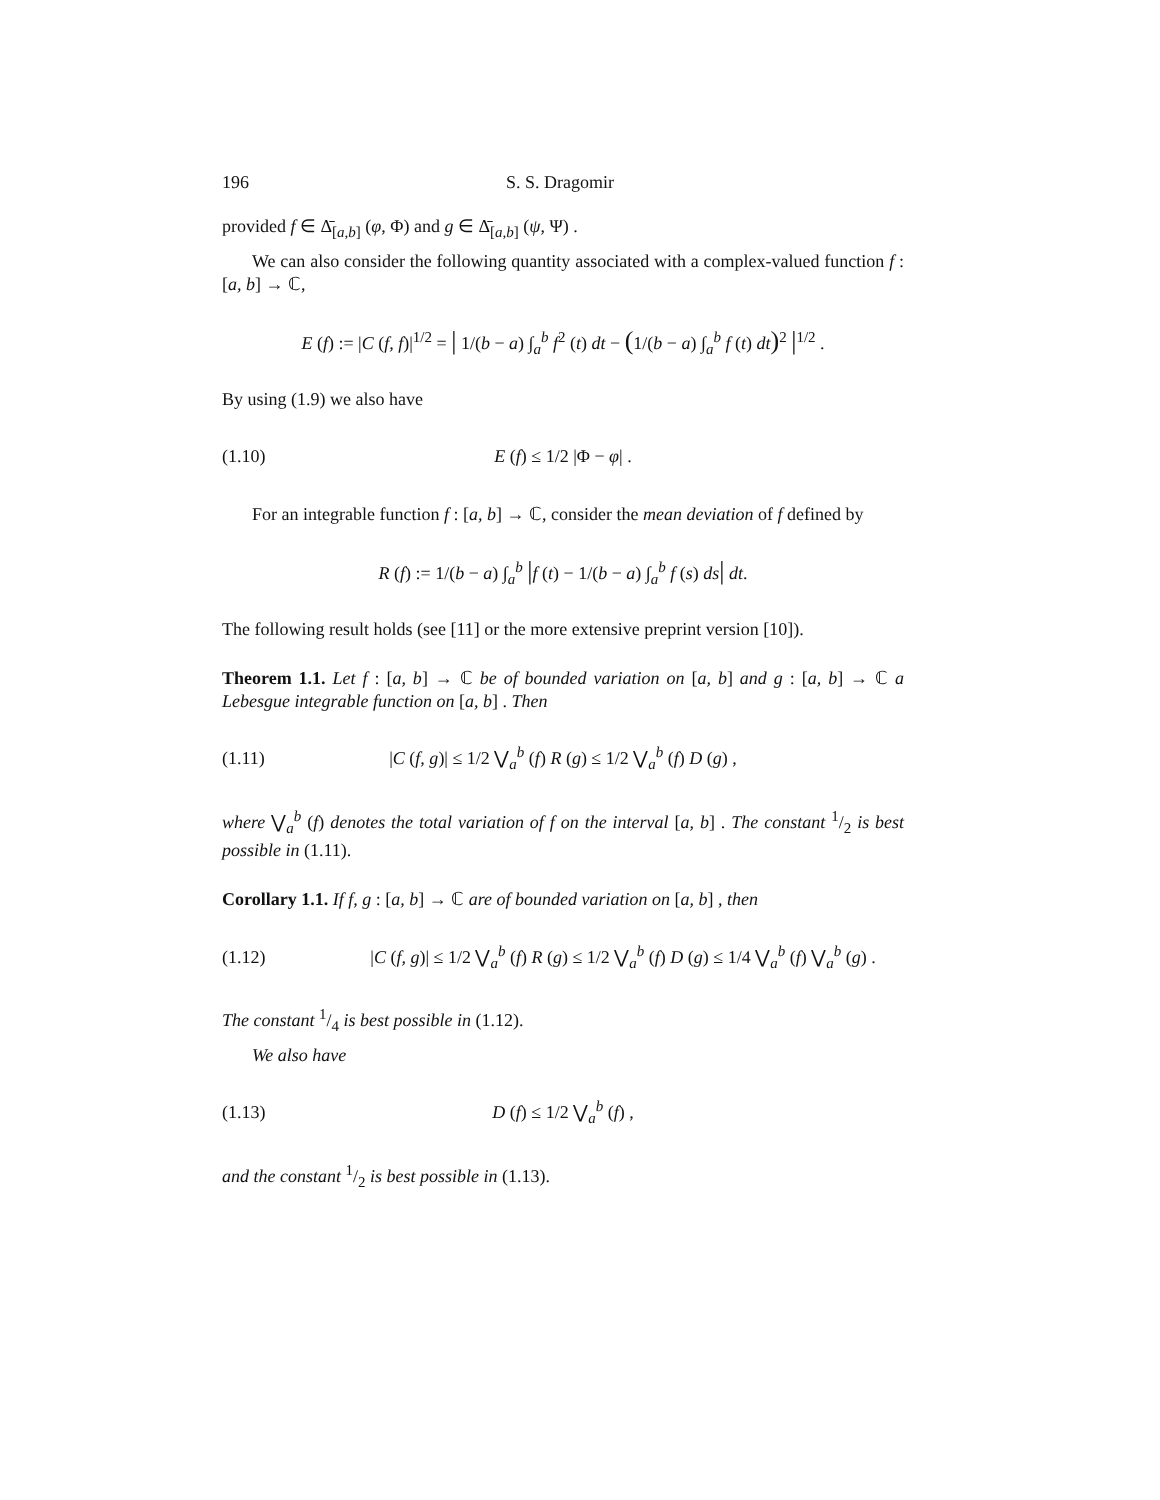196 S. S. Dragomir
provided f ∈ Δ̄<sub>[a,b]</sub> (φ, Φ) and g ∈ Δ̄<sub>[a,b]</sub> (ψ, Ψ) .
We can also consider the following quantity associated with a complex-valued function f : [a, b] → ℂ,
E (f) := |C (f, f)|<sup>1/2</sup> = | 1/(b − a) ∫<sub>a</sub><sup>b</sup> f<sup>2</sup> (t) dt − (1/(b − a) ∫<sub>a</sub><sup>b</sup> f (t) dt)<sup>2</sup> |<sup>1/2</sup> .
By using (1.9) we also have
(1.10) E (f) ≤ 1/2 |Φ − φ| .
For an integrable function f : [a, b] → ℂ, consider the mean deviation of f defined by
R (f) := 1/(b − a) ∫<sub>a</sub><sup>b</sup> |f (t) − 1/(b − a) ∫<sub>a</sub><sup>b</sup> f (s) ds| dt.
The following result holds (see [11] or the more extensive preprint version [10]).
Theorem 1.1. Let f : [a, b] → ℂ be of bounded variation on [a, b] and g : [a, b] → ℂ a Lebesgue integrable function on [a, b] . Then
(1.11) |C (f, g)| ≤ 1/2 ⋁<sub>a</sub><sup>b</sup> (f) R (g) ≤ 1/2 ⋁<sub>a</sub><sup>b</sup> (f) D (g) ,
where ⋁<sub>a</sub><sup>b</sup> (f) denotes the total variation of f on the interval [a, b] . The constant 1/2 is best possible in (1.11).
Corollary 1.1. If f, g : [a, b] → ℂ are of bounded variation on [a, b] , then
(1.12) |C (f, g)| ≤ 1/2 ⋁<sub>a</sub><sup>b</sup> (f) R (g) ≤ 1/2 ⋁<sub>a</sub><sup>b</sup> (f) D (g) ≤ 1/4 ⋁<sub>a</sub><sup>b</sup> (f) ⋁<sub>a</sub><sup>b</sup> (g) .
The constant 1/4 is best possible in (1.12).
We also have
(1.13) D (f) ≤ 1/2 ⋁<sub>a</sub><sup>b</sup> (f) ,
and the constant 1/2 is best possible in (1.13).